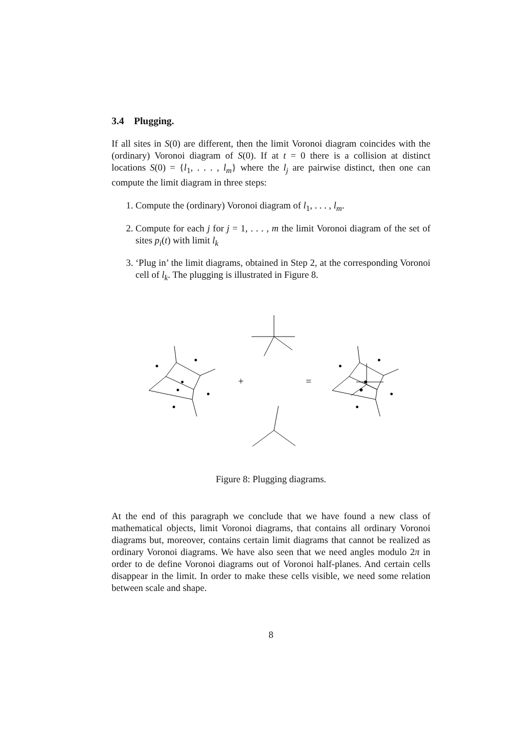3.4 Plugging.
If all sites in S(0) are different, then the limit Voronoi diagram coincides with the (ordinary) Voronoi diagram of S(0). If at t = 0 there is a collision at distinct locations S(0) = {l<sub>1</sub>, . . . , l<sub>m</sub>} where the l<sub>j</sub> are pairwise distinct, then one can compute the limit diagram in three steps:
1. Compute the (ordinary) Voronoi diagram of l<sub>1</sub>, . . . , l<sub>m</sub>.
2. Compute for each j for j = 1, . . . , m the limit Voronoi diagram of the set of sites p<sub>i</sub>(t) with limit l<sub>k</sub>
3. ‘Plug in’ the limit diagrams, obtained in Step 2, at the corresponding Voronoi cell of l<sub>k</sub>. The plugging is illustrated in Figure 8.
+
=
Figure 8: Plugging diagrams.
At the end of this paragraph we conclude that we have found a new class of mathematical objects, limit Voronoi diagrams, that contains all ordinary Voronoi diagrams but, moreover, contains certain limit diagrams that cannot be realized as ordinary Voronoi diagrams. We have also seen that we need angles modulo 2π in order to de define Voronoi diagrams out of Voronoi half-planes. And certain cells disappear in the limit. In order to make these cells visible, we need some relation between scale and shape.
8